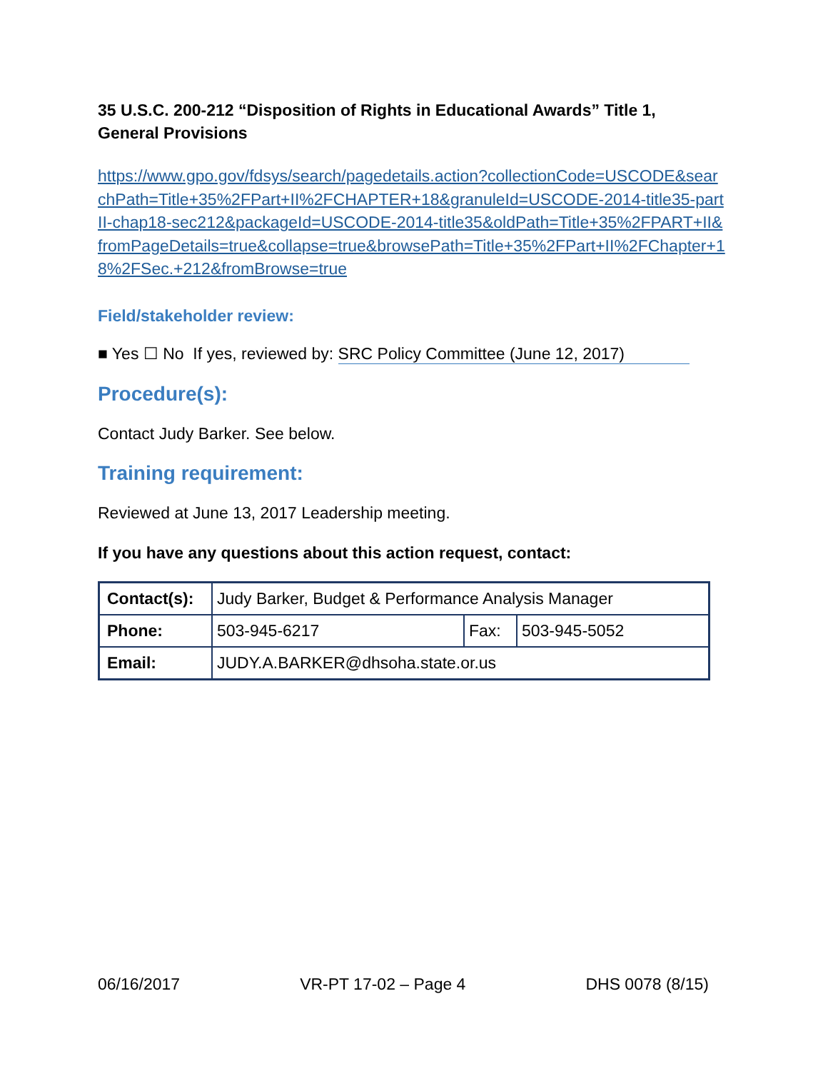35 U.S.C. 200-212 “Disposition of Rights in Educational Awards” Title 1, General Provisions
https://www.gpo.gov/fdsys/search/pagedetails.action?collectionCode=USCODE&searchPath=Title+35%2FPart+II%2FCHAPTER+18&granuleId=USCODE-2014-title35-partII-chap18-sec212&packageId=USCODE-2014-title35&oldPath=Title+35%2FPART+II&fromPageDetails=true&collapse=true&browsePath=Title+35%2FPart+II%2FChapter+18%2FSec.+212&fromBrowse=true
Field/stakeholder review:
■ Yes ☐ No If yes, reviewed by: SRC Policy Committee (June 12, 2017)
Procedure(s):
Contact Judy Barker. See below.
Training requirement:
Reviewed at June 13, 2017 Leadership meeting.
If you have any questions about this action request, contact:
| Contact(s): | Judy Barker, Budget & Performance Analysis Manager | | |
| Phone: | 503-945-6217 | Fax: | 503-945-5052 |
| Email: | JUDY.A.BARKER@dhsoha.state.or.us | | |
06/16/2017 VR-PT 17-02 – Page 4 DHS 0078 (8/15)